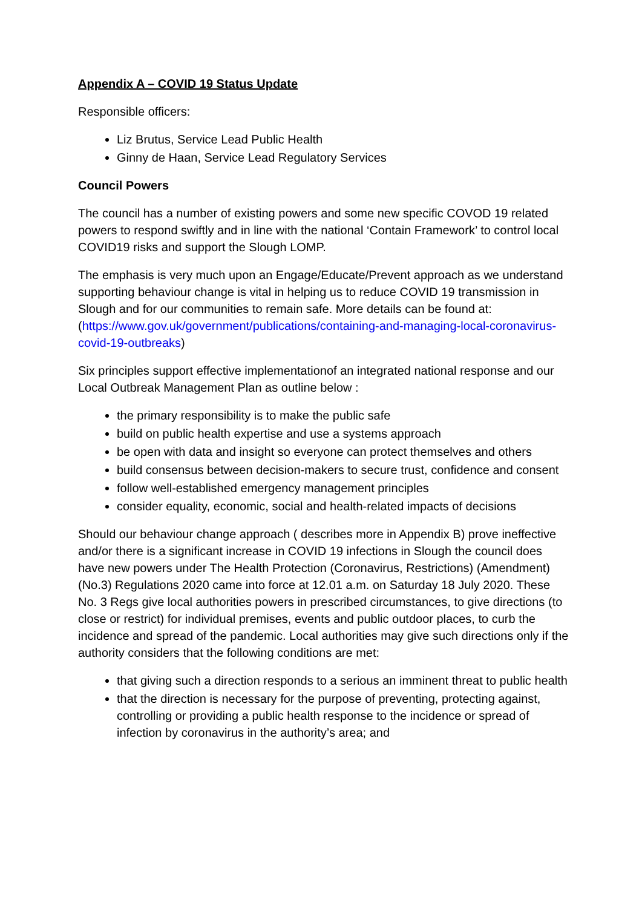Appendix A – COVID 19 Status Update
Responsible officers:
Liz Brutus, Service Lead Public Health
Ginny de Haan, Service Lead Regulatory Services
Council Powers
The council has a number of existing powers and some new specific COVOD 19 related powers to respond swiftly and in line with the national ‘Contain Framework’ to control local COVID19 risks and support the Slough LOMP.
The emphasis is very much upon an Engage/Educate/Prevent approach as we understand supporting behaviour change is vital in helping us to reduce COVID 19 transmission in Slough and for our communities to remain safe. More details can be found at: (https://www.gov.uk/government/publications/containing-and-managing-local-coronavirus-covid-19-outbreaks)
Six principles support effective implementationof an integrated national response and our Local Outbreak Management Plan as outline below :
the primary responsibility is to make the public safe
build on public health expertise and use a systems approach
be open with data and insight so everyone can protect themselves and others
build consensus between decision-makers to secure trust, confidence and consent
follow well-established emergency management principles
consider equality, economic, social and health-related impacts of decisions
Should our behaviour change approach ( describes more in Appendix B) prove ineffective and/or there is a significant increase in COVID 19 infections in Slough the council does have new powers under The Health Protection (Coronavirus, Restrictions) (Amendment) (No.3) Regulations 2020 came into force at 12.01 a.m. on Saturday 18 July 2020. These No. 3 Regs give local authorities powers in prescribed circumstances, to give directions (to close or restrict) for individual premises, events and public outdoor places, to curb the incidence and spread of the pandemic. Local authorities may give such directions only if the authority considers that the following conditions are met:
that giving such a direction responds to a serious an imminent threat to public health
that the direction is necessary for the purpose of preventing, protecting against, controlling or providing a public health response to the incidence or spread of infection by coronavirus in the authority’s area; and